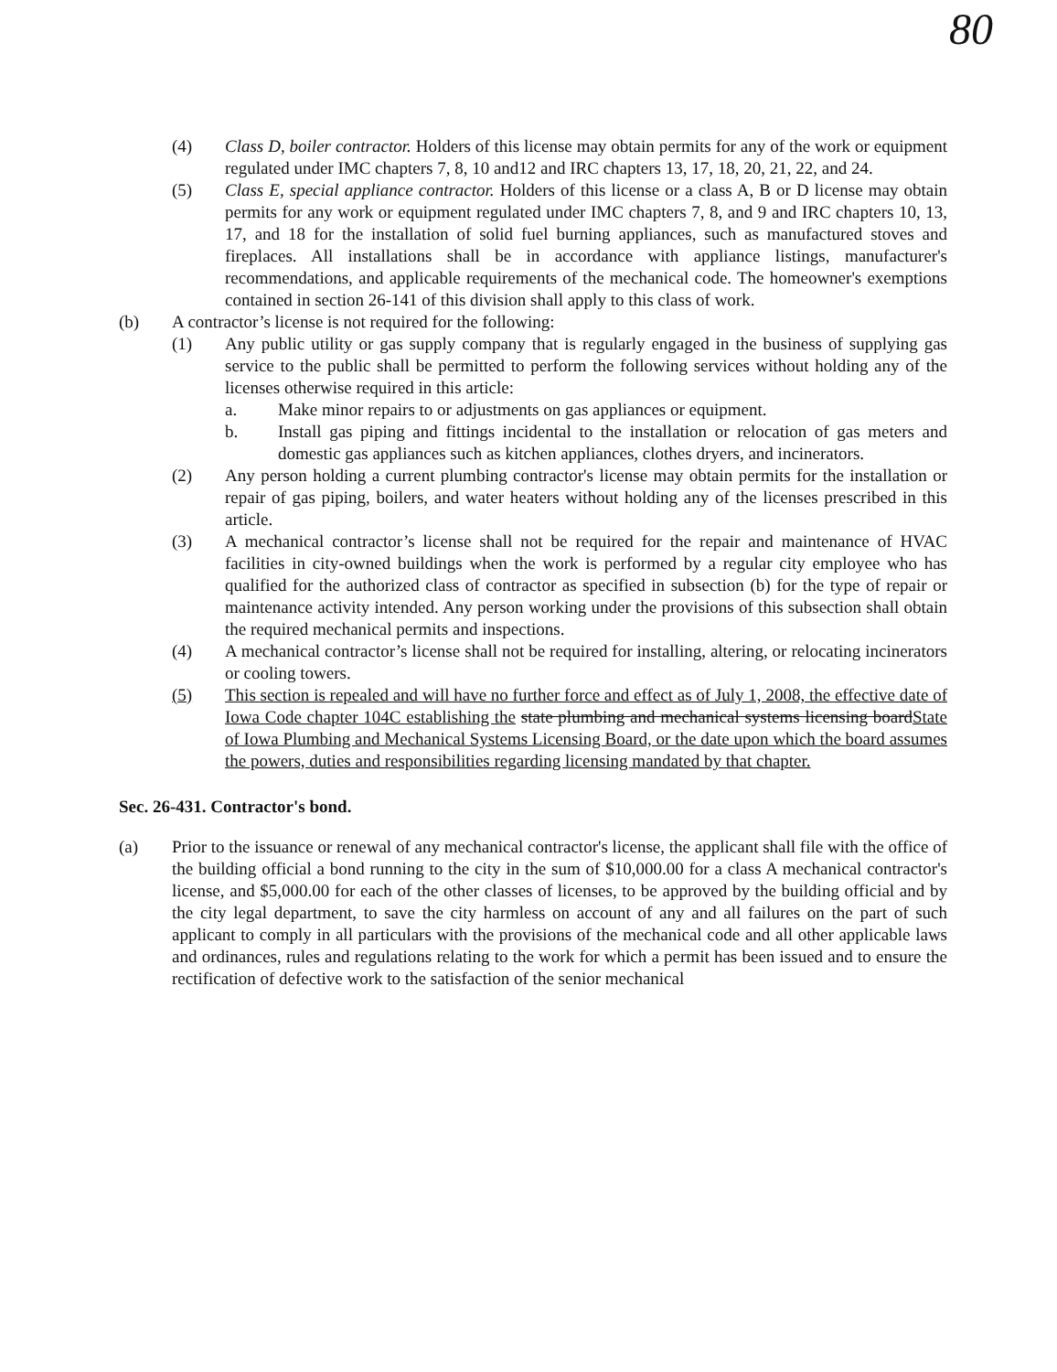80
(4) Class D, boiler contractor. Holders of this license may obtain permits for any of the work or equipment regulated under IMC chapters 7, 8, 10 and12 and IRC chapters 13, 17, 18, 20, 21, 22, and 24.
(5) Class E, special appliance contractor. Holders of this license or a class A, B or D license may obtain permits for any work or equipment regulated under IMC chapters 7, 8, and 9 and IRC chapters 10, 13, 17, and 18 for the installation of solid fuel burning appliances, such as manufactured stoves and fireplaces. All installations shall be in accordance with appliance listings, manufacturer's recommendations, and applicable requirements of the mechanical code. The homeowner's exemptions contained in section 26-141 of this division shall apply to this class of work.
(b) A contractor’s license is not required for the following:
(1) Any public utility or gas supply company that is regularly engaged in the business of supplying gas service to the public shall be permitted to perform the following services without holding any of the licenses otherwise required in this article:
a. Make minor repairs to or adjustments on gas appliances or equipment.
b. Install gas piping and fittings incidental to the installation or relocation of gas meters and domestic gas appliances such as kitchen appliances, clothes dryers, and incinerators.
(2) Any person holding a current plumbing contractor's license may obtain permits for the installation or repair of gas piping, boilers, and water heaters without holding any of the licenses prescribed in this article.
(3) A mechanical contractor’s license shall not be required for the repair and maintenance of HVAC facilities in city-owned buildings when the work is performed by a regular city employee who has qualified for the authorized class of contractor as specified in subsection (b) for the type of repair or maintenance activity intended. Any person working under the provisions of this subsection shall obtain the required mechanical permits and inspections.
(4) A mechanical contractor’s license shall not be required for installing, altering, or relocating incinerators or cooling towers.
(5) This section is repealed and will have no further force and effect as of July 1, 2008, the effective date of Iowa Code chapter 104C establishing the state plumbing and mechanical systems licensing boardState of Iowa Plumbing and Mechanical Systems Licensing Board, or the date upon which the board assumes the powers, duties and responsibilities regarding licensing mandated by that chapter.
Sec. 26-431. Contractor's bond.
(a) Prior to the issuance or renewal of any mechanical contractor's license, the applicant shall file with the office of the building official a bond running to the city in the sum of $10,000.00 for a class A mechanical contractor's license, and $5,000.00 for each of the other classes of licenses, to be approved by the building official and by the city legal department, to save the city harmless on account of any and all failures on the part of such applicant to comply in all particulars with the provisions of the mechanical code and all other applicable laws and ordinances, rules and regulations relating to the work for which a permit has been issued and to ensure the rectification of defective work to the satisfaction of the senior mechanical